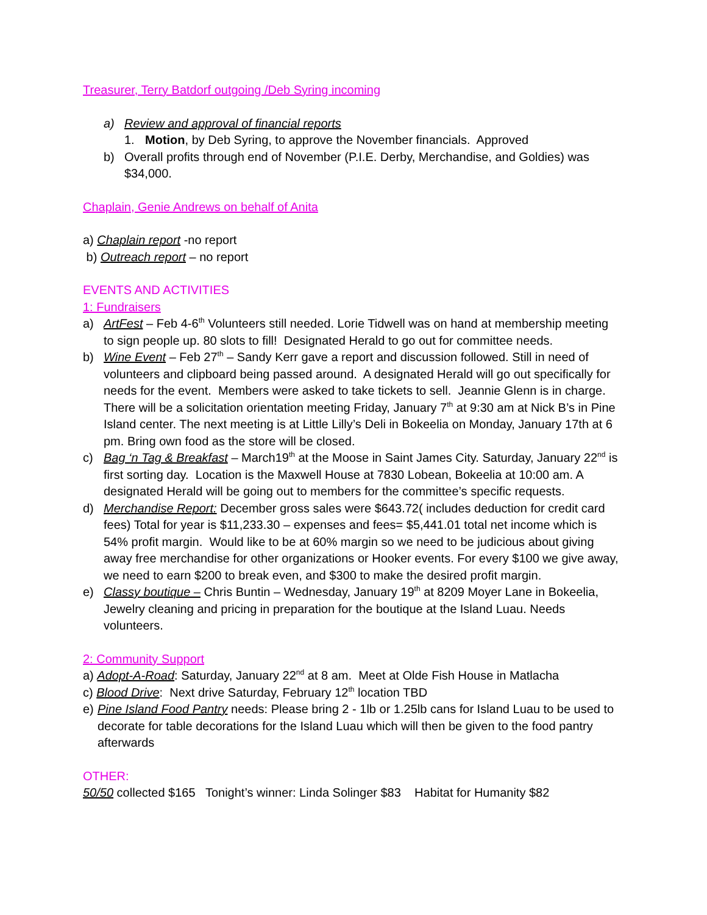Treasurer, Terry Batdorf outgoing /Deb Syring incoming
a) Review and approval of financial reports
1. Motion, by Deb Syring, to approve the November financials. Approved
b) Overall profits through end of November (P.I.E. Derby, Merchandise, and Goldies) was $34,000.
Chaplain, Genie Andrews on behalf of Anita
a) Chaplain report -no report
b) Outreach report – no report
EVENTS AND ACTIVITIES
1: Fundraisers
a) ArtFest – Feb 4-6<sup>th</sup> Volunteers still needed. Lorie Tidwell was on hand at membership meeting to sign people up. 80 slots to fill! Designated Herald to go out for committee needs.
b) Wine Event – Feb 27<sup>th</sup> – Sandy Kerr gave a report and discussion followed. Still in need of volunteers and clipboard being passed around. A designated Herald will go out specifically for needs for the event. Members were asked to take tickets to sell. Jeannie Glenn is in charge. There will be a solicitation orientation meeting Friday, January 7<sup>th</sup> at 9:30 am at Nick B’s in Pine Island center. The next meeting is at Little Lilly’s Deli in Bokeelia on Monday, January 17th at 6 pm. Bring own food as the store will be closed.
c) Bag ‘n Tag & Breakfast – March19<sup>th</sup> at the Moose in Saint James City. Saturday, January 22<sup>nd</sup> is first sorting day. Location is the Maxwell House at 7830 Lobean, Bokeelia at 10:00 am. A designated Herald will be going out to members for the committee’s specific requests.
d) Merchandise Report: December gross sales were $643.72( includes deduction for credit card fees) Total for year is $11,233.30 – expenses and fees= $5,441.01 total net income which is 54% profit margin. Would like to be at 60% margin so we need to be judicious about giving away free merchandise for other organizations or Hooker events. For every $100 we give away, we need to earn $200 to break even, and $300 to make the desired profit margin.
e) Classy boutique – Chris Buntin – Wednesday, January 19<sup>th</sup> at 8209 Moyer Lane in Bokeelia, Jewelry cleaning and pricing in preparation for the boutique at the Island Luau. Needs volunteers.
2: Community Support
a) Adopt-A-Road: Saturday, January 22<sup>nd</sup> at 8 am. Meet at Olde Fish House in Matlacha
c) Blood Drive: Next drive Saturday, February 12<sup>th</sup> location TBD
e) Pine Island Food Pantry needs: Please bring 2 - 1lb or 1.25lb cans for Island Luau to be used to decorate for table decorations for the Island Luau which will then be given to the food pantry afterwards
OTHER:
50/50 collected $165 Tonight’s winner: Linda Solinger $83 Habitat for Humanity $82